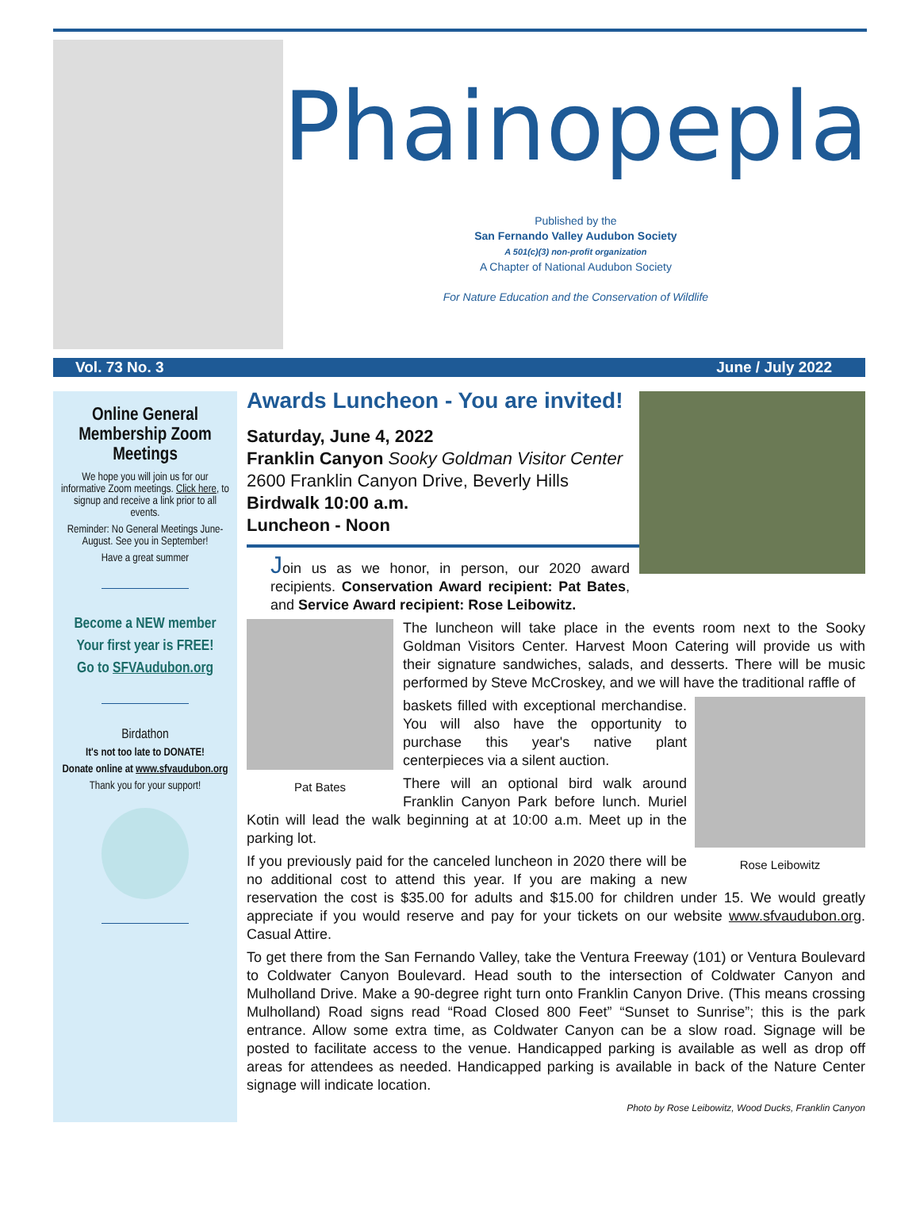Phainopepla
Published by the
San Fernando Valley Audubon Society
A 501(c)(3) non-profit organization
A Chapter of National Audubon Society
For Nature Education and the Conservation of Wildlife
Vol. 73 No. 3 June / July 2022
Online General Membership Zoom Meetings
We hope you will join us for our informative Zoom meetings. Click here, to signup and receive a link prior to all events.
Reminder: No General Meetings June-August. See you in September!
Have a great summer
Become a NEW member
Your first year is FREE!
Go to SFVAudubon.org
Birdathon
It's not too late to DONATE!
Donate online at www.sfvaudubon.org
Thank you for your support!
Awards Luncheon - You are invited!
Saturday, June 4, 2022
Franklin Canyon Sooky Goldman Visitor Center
2600 Franklin Canyon Drive, Beverly Hills
Birdwalk 10:00 a.m.
Luncheon - Noon
Join us as we honor, in person, our 2020 award recipients. Conservation Award recipient: Pat Bates, and Service Award recipient: Rose Leibowitz.
Pat Bates
The luncheon will take place in the events room next to the Sooky Goldman Visitors Center. Harvest Moon Catering will provide us with their signature sandwiches, salads, and desserts. There will be music performed by Steve McCroskey, and we will have the traditional raffle of
Rose Leibowitz
baskets filled with exceptional merchandise. You will also have the opportunity to purchase this year's native plant centerpieces via a silent auction.
There will an optional bird walk around Franklin Canyon Park before lunch. Muriel Kotin will lead the walk beginning at at 10:00 a.m. Meet up in the parking lot.
If you previously paid for the canceled luncheon in 2020 there will be no additional cost to attend this year. If you are making a new reservation the cost is $35.00 for adults and $15.00 for children under 15. We would greatly appreciate if you would reserve and pay for your tickets on our website www.sfvaudubon.org. Casual Attire.
To get there from the San Fernando Valley, take the Ventura Freeway (101) or Ventura Boulevard to Coldwater Canyon Boulevard. Head south to the intersection of Coldwater Canyon and Mulholland Drive. Make a 90-degree right turn onto Franklin Canyon Drive. (This means crossing Mulholland) Road signs read “Road Closed 800 Feet” “Sunset to Sunrise”; this is the park entrance. Allow some extra time, as Coldwater Canyon can be a slow road. Signage will be posted to facilitate access to the venue. Handicapped parking is available as well as drop off areas for attendees as needed. Handicapped parking is available in back of the Nature Center signage will indicate location.
Photo by Rose Leibowitz, Wood Ducks, Franklin Canyon